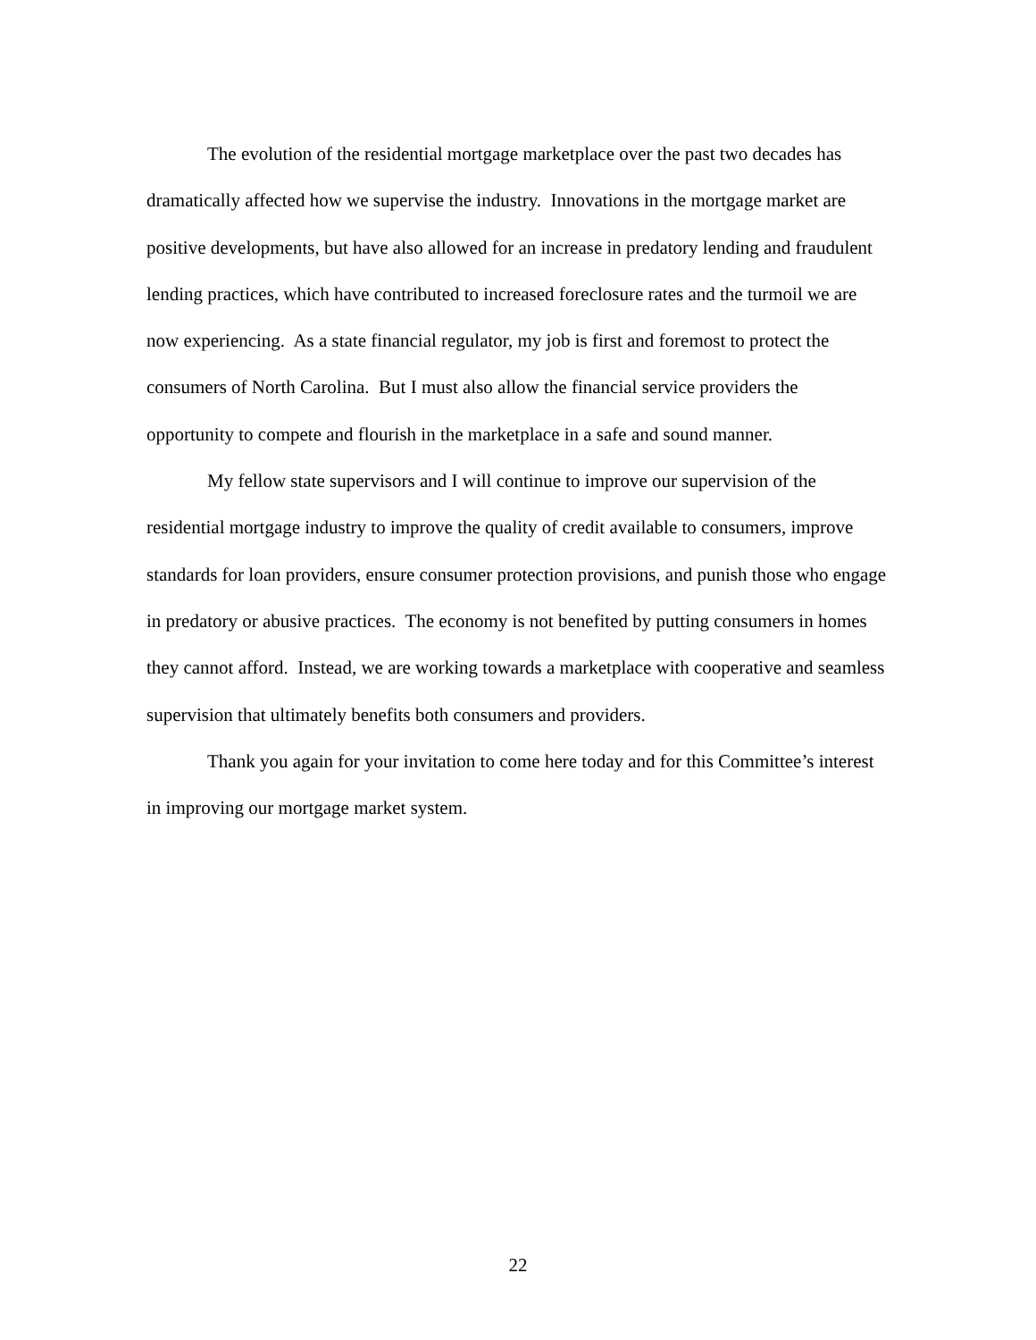The evolution of the residential mortgage marketplace over the past two decades has dramatically affected how we supervise the industry. Innovations in the mortgage market are positive developments, but have also allowed for an increase in predatory lending and fraudulent lending practices, which have contributed to increased foreclosure rates and the turmoil we are now experiencing. As a state financial regulator, my job is first and foremost to protect the consumers of North Carolina. But I must also allow the financial service providers the opportunity to compete and flourish in the marketplace in a safe and sound manner.
My fellow state supervisors and I will continue to improve our supervision of the residential mortgage industry to improve the quality of credit available to consumers, improve standards for loan providers, ensure consumer protection provisions, and punish those who engage in predatory or abusive practices. The economy is not benefited by putting consumers in homes they cannot afford. Instead, we are working towards a marketplace with cooperative and seamless supervision that ultimately benefits both consumers and providers.
Thank you again for your invitation to come here today and for this Committee’s interest in improving our mortgage market system.
22